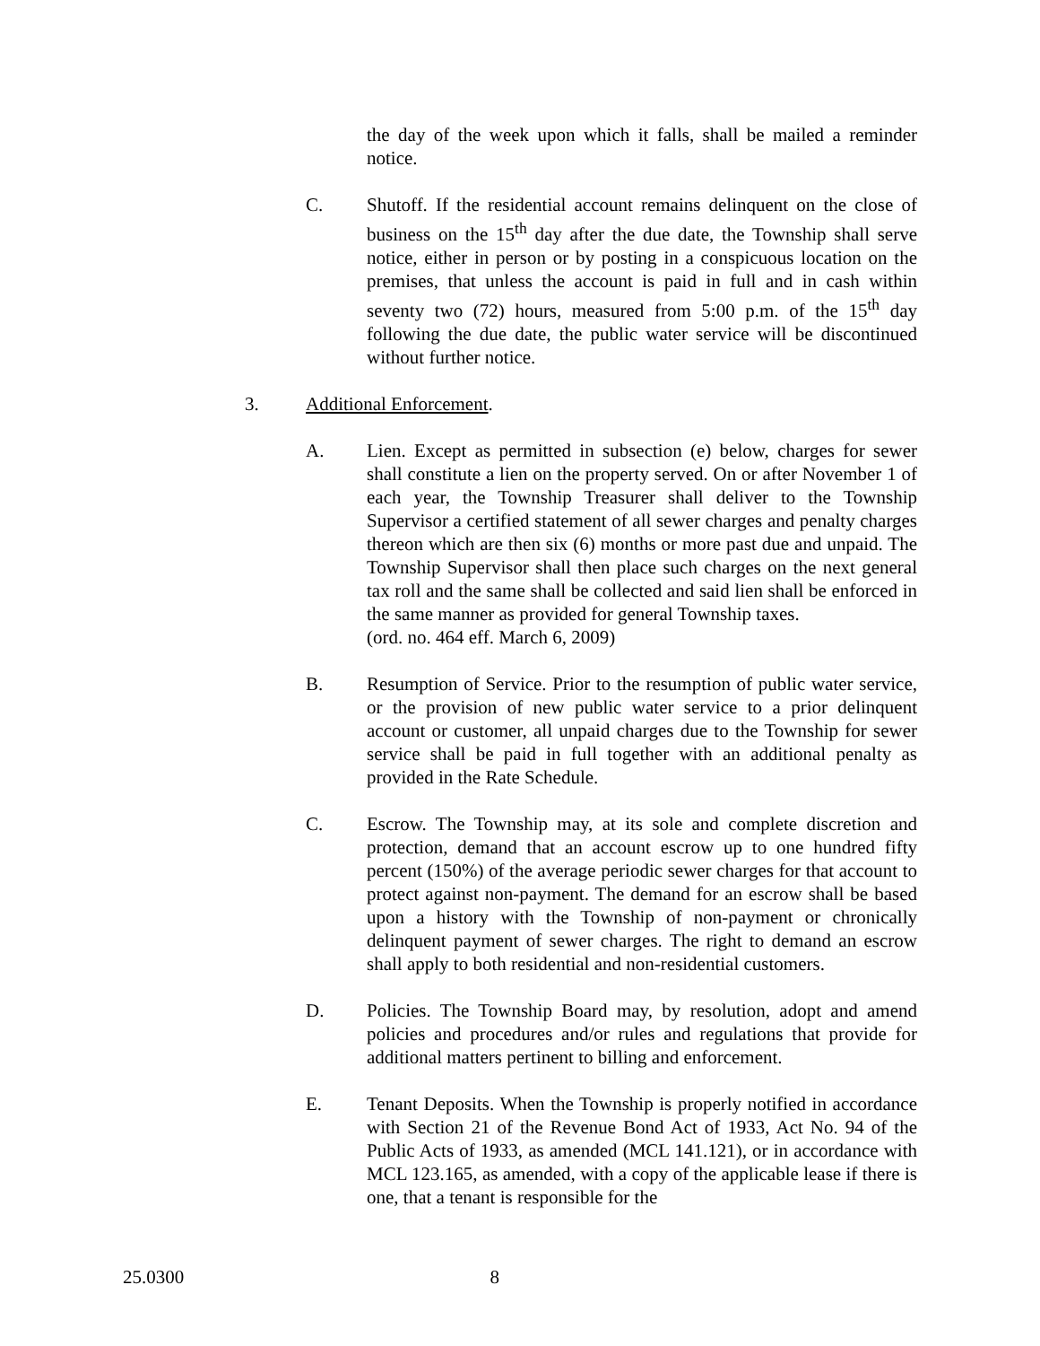the day of the week upon which it falls, shall be mailed a reminder notice.
C. Shutoff. If the residential account remains delinquent on the close of business on the 15<sup>th</sup> day after the due date, the Township shall serve notice, either in person or by posting in a conspicuous location on the premises, that unless the account is paid in full and in cash within seventy two (72) hours, measured from 5:00 p.m. of the 15<sup>th</sup> day following the due date, the public water service will be discontinued without further notice.
3. Additional Enforcement.
A. Lien. Except as permitted in subsection (e) below, charges for sewer shall constitute a lien on the property served. On or after November 1 of each year, the Township Treasurer shall deliver to the Township Supervisor a certified statement of all sewer charges and penalty charges thereon which are then six (6) months or more past due and unpaid. The Township Supervisor shall then place such charges on the next general tax roll and the same shall be collected and said lien shall be enforced in the same manner as provided for general Township taxes.
(ord. no. 464 eff. March 6, 2009)
B. Resumption of Service. Prior to the resumption of public water service, or the provision of new public water service to a prior delinquent account or customer, all unpaid charges due to the Township for sewer service shall be paid in full together with an additional penalty as provided in the Rate Schedule.
C. Escrow. The Township may, at its sole and complete discretion and protection, demand that an account escrow up to one hundred fifty percent (150%) of the average periodic sewer charges for that account to protect against non-payment. The demand for an escrow shall be based upon a history with the Township of non-payment or chronically delinquent payment of sewer charges. The right to demand an escrow shall apply to both residential and non-residential customers.
D. Policies. The Township Board may, by resolution, adopt and amend policies and procedures and/or rules and regulations that provide for additional matters pertinent to billing and enforcement.
E. Tenant Deposits. When the Township is properly notified in accordance with Section 21 of the Revenue Bond Act of 1933, Act No. 94 of the Public Acts of 1933, as amended (MCL 141.121), or in accordance with MCL 123.165, as amended, with a copy of the applicable lease if there is one, that a tenant is responsible for the
25.0300 8